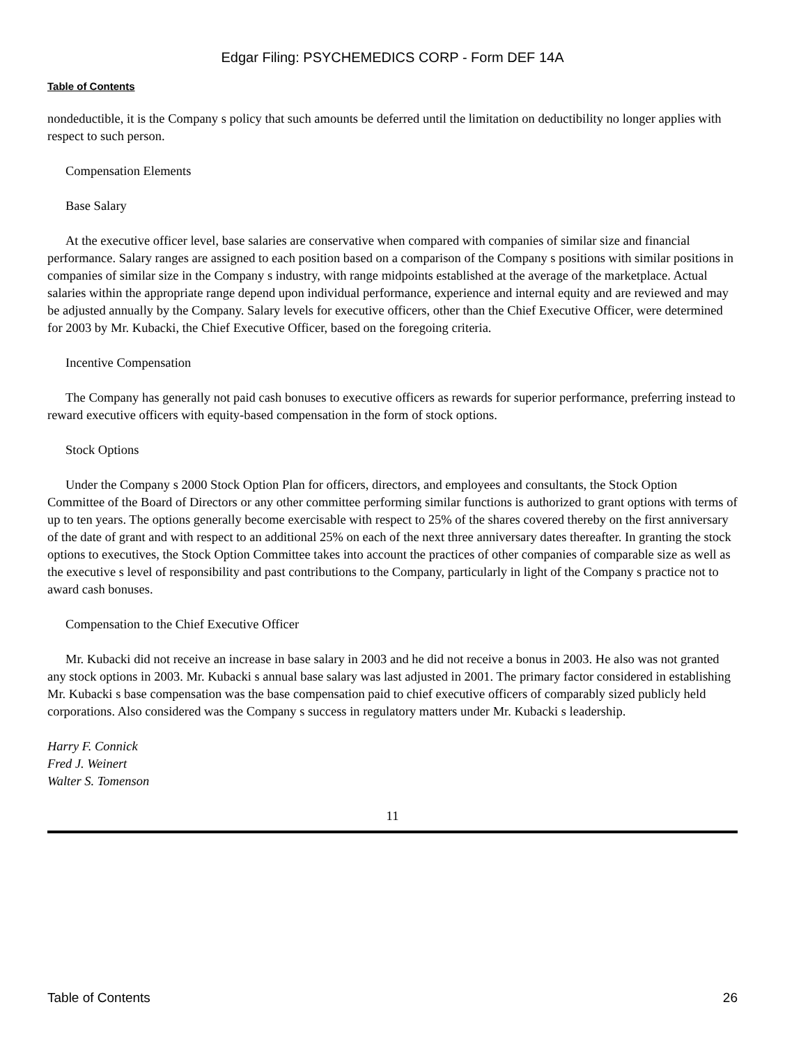Edgar Filing: PSYCHEMEDICS CORP - Form DEF 14A
Table of Contents
nondeductible, it is the Company s policy that such amounts be deferred until the limitation on deductibility no longer applies with respect to such person.
Compensation Elements
Base Salary
At the executive officer level, base salaries are conservative when compared with companies of similar size and financial performance. Salary ranges are assigned to each position based on a comparison of the Company s positions with similar positions in companies of similar size in the Company s industry, with range midpoints established at the average of the marketplace. Actual salaries within the appropriate range depend upon individual performance, experience and internal equity and are reviewed and may be adjusted annually by the Company. Salary levels for executive officers, other than the Chief Executive Officer, were determined for 2003 by Mr. Kubacki, the Chief Executive Officer, based on the foregoing criteria.
Incentive Compensation
The Company has generally not paid cash bonuses to executive officers as rewards for superior performance, preferring instead to reward executive officers with equity-based compensation in the form of stock options.
Stock Options
Under the Company s 2000 Stock Option Plan for officers, directors, and employees and consultants, the Stock Option Committee of the Board of Directors or any other committee performing similar functions is authorized to grant options with terms of up to ten years. The options generally become exercisable with respect to 25% of the shares covered thereby on the first anniversary of the date of grant and with respect to an additional 25% on each of the next three anniversary dates thereafter. In granting the stock options to executives, the Stock Option Committee takes into account the practices of other companies of comparable size as well as the executive s level of responsibility and past contributions to the Company, particularly in light of the Company s practice not to award cash bonuses.
Compensation to the Chief Executive Officer
Mr. Kubacki did not receive an increase in base salary in 2003 and he did not receive a bonus in 2003. He also was not granted any stock options in 2003. Mr. Kubacki s annual base salary was last adjusted in 2001. The primary factor considered in establishing Mr. Kubacki s base compensation was the base compensation paid to chief executive officers of comparably sized publicly held corporations. Also considered was the Company s success in regulatory matters under Mr. Kubacki s leadership.
Harry F. Connick
Fred J. Weinert
Walter S. Tomenson
11
Table of Contents 26